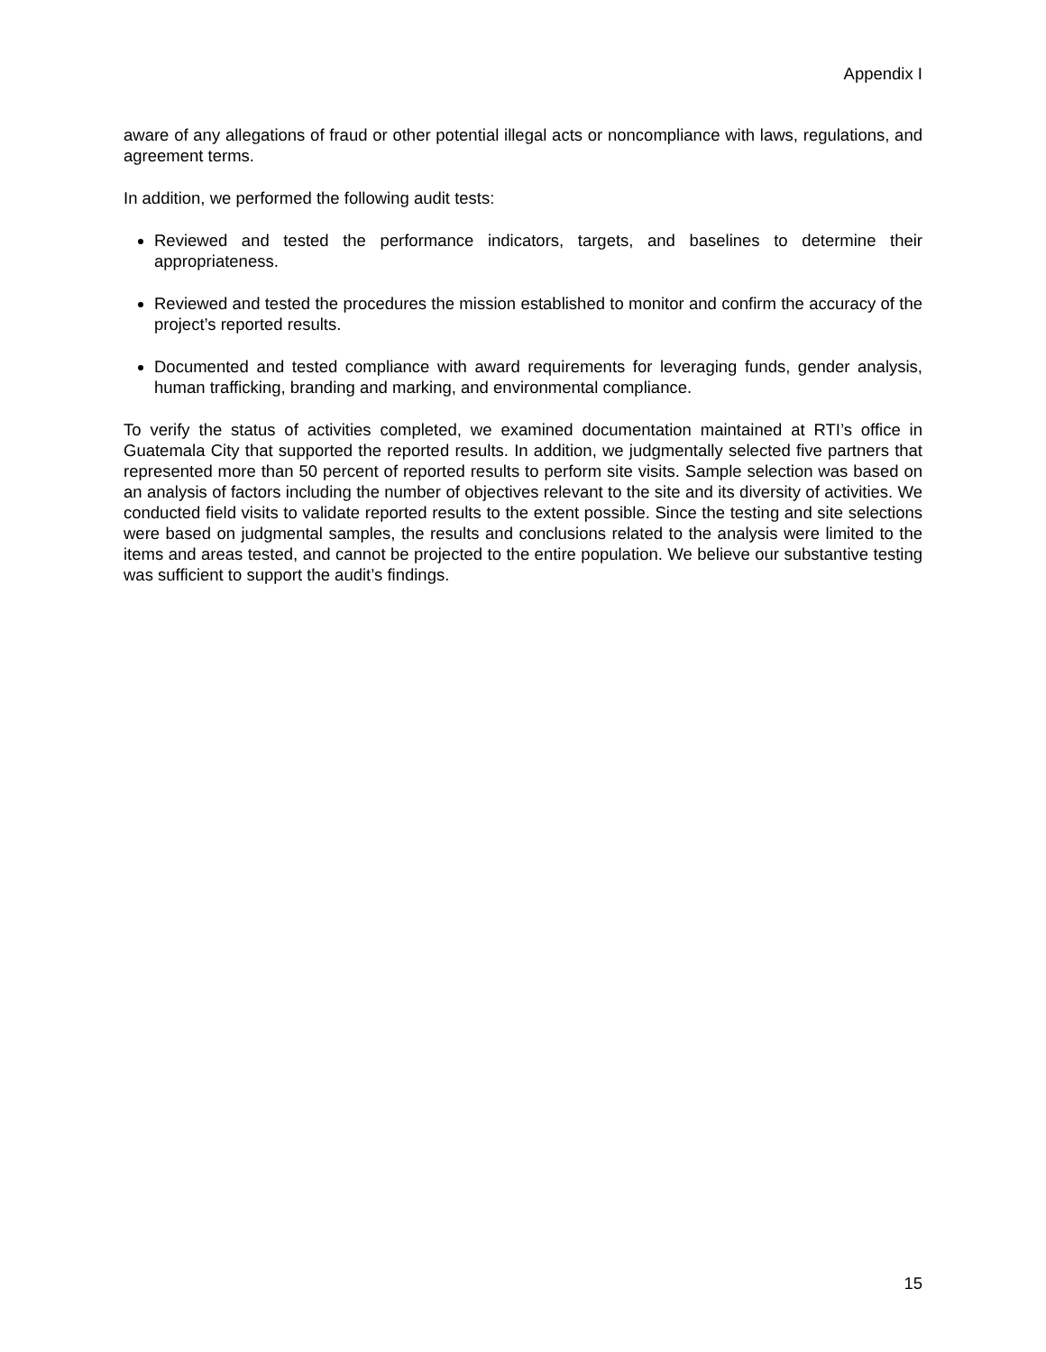Appendix I
aware of any allegations of fraud or other potential illegal acts or noncompliance with laws, regulations, and agreement terms.
In addition, we performed the following audit tests:
Reviewed and tested the performance indicators, targets, and baselines to determine their appropriateness.
Reviewed and tested the procedures the mission established to monitor and confirm the accuracy of the project’s reported results.
Documented and tested compliance with award requirements for leveraging funds, gender analysis, human trafficking, branding and marking, and environmental compliance.
To verify the status of activities completed, we examined documentation maintained at RTI’s office in Guatemala City that supported the reported results. In addition, we judgmentally selected five partners that represented more than 50 percent of reported results to perform site visits. Sample selection was based on an analysis of factors including the number of objectives relevant to the site and its diversity of activities. We conducted field visits to validate reported results to the extent possible. Since the testing and site selections were based on judgmental samples, the results and conclusions related to the analysis were limited to the items and areas tested, and cannot be projected to the entire population. We believe our substantive testing was sufficient to support the audit’s findings.
15